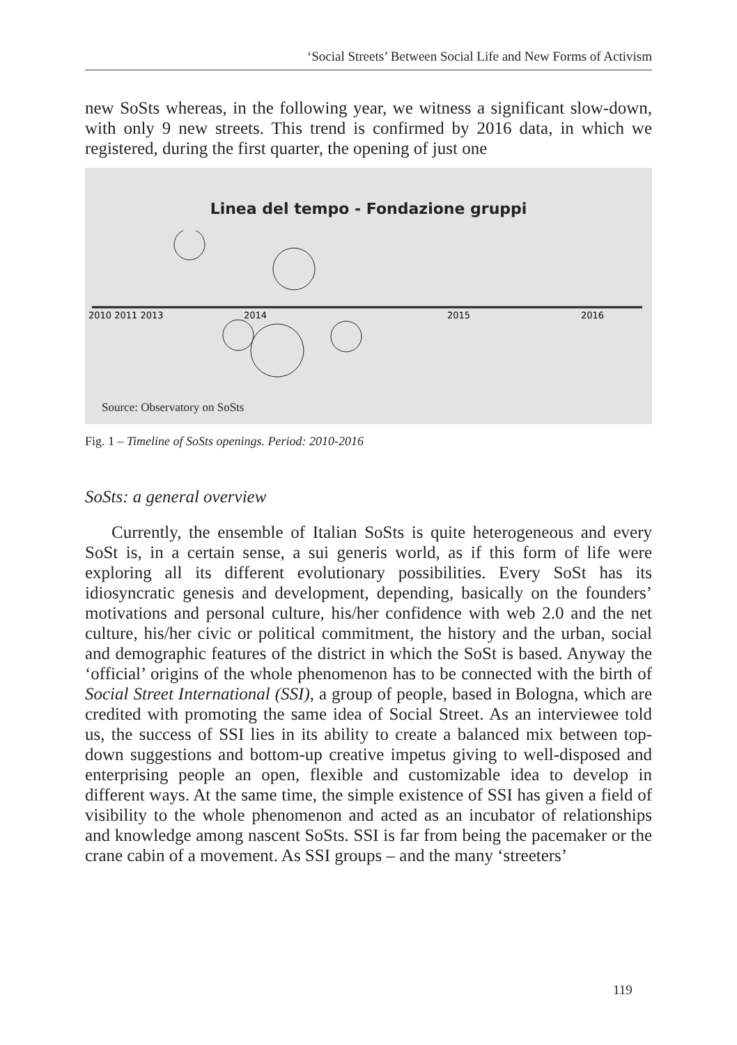‘Social Streets’ Between Social Life and New Forms of Activism
new SoSts whereas, in the following year, we witness a significant slow-down, with only 9 new streets. This trend is confirmed by 2016 data, in which we registered, during the first quarter, the opening of just one
Linea del tempo - Fondazione gruppi
2010 2011 2013
2014
2015
2016
Source: Observatory on SoSts
Fig. 1 – Timeline of SoSts openings. Period: 2010-2016
SoSts: a general overview
Currently, the ensemble of Italian SoSts is quite heterogeneous and every SoSt is, in a certain sense, a sui generis world, as if this form of life were exploring all its different evolutionary possibilities. Every SoSt has its idiosyncratic genesis and development, depending, basically on the founders’ motivations and personal culture, his/her confidence with web 2.0 and the net culture, his/her civic or political commitment, the history and the urban, social and demographic features of the district in which the SoSt is based. Anyway the ‘official’ origins of the whole phenomenon has to be connected with the birth of Social Street International (SSI), a group of people, based in Bologna, which are credited with promoting the same idea of Social Street. As an interviewee told us, the success of SSI lies in its ability to create a balanced mix between top-down suggestions and bottom-up creative impetus giving to well-disposed and enterprising people an open, flexible and customizable idea to develop in different ways. At the same time, the simple existence of SSI has given a field of visibility to the whole phenomenon and acted as an incubator of relationships and knowledge among nascent SoSts. SSI is far from being the pacemaker or the crane cabin of a movement. As SSI groups – and the many ‘streeters’
119